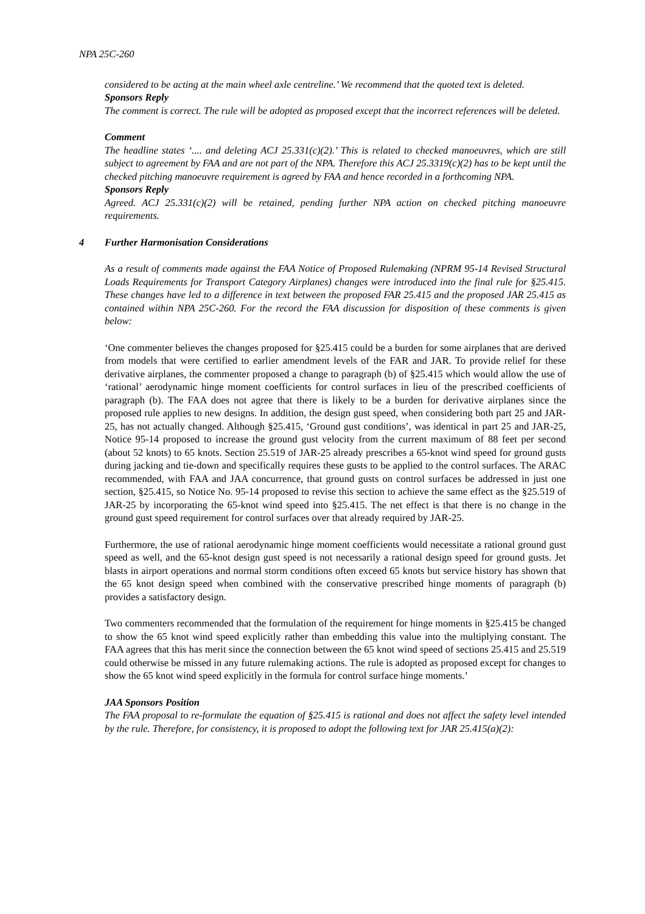NPA 25C-260
considered to be acting at the main wheel axle centreline.’ We recommend that the quoted text is deleted.
Sponsors Reply
The comment is correct. The rule will be adopted as proposed except that the incorrect references will be deleted.
Comment
The headline states ‘.... and deleting ACJ 25.331(c)(2).’ This is related to checked manoeuvres, which are still subject to agreement by FAA and are not part of the NPA. Therefore this ACJ 25.3319(c)(2) has to be kept until the checked pitching manoeuvre requirement is agreed by FAA and hence recorded in a forthcoming NPA.
Sponsors Reply
Agreed. ACJ 25.331(c)(2) will be retained, pending further NPA action on checked pitching manoeuvre requirements.
4 Further Harmonisation Considerations
As a result of comments made against the FAA Notice of Proposed Rulemaking (NPRM 95-14 Revised Structural Loads Requirements for Transport Category Airplanes) changes were introduced into the final rule for §25.415. These changes have led to a difference in text between the proposed FAR 25.415 and the proposed JAR 25.415 as contained within NPA 25C-260. For the record the FAA discussion for disposition of these comments is given below:
‘One commenter believes the changes proposed for §25.415 could be a burden for some airplanes that are derived from models that were certified to earlier amendment levels of the FAR and JAR. To provide relief for these derivative airplanes, the commenter proposed a change to paragraph (b) of §25.415 which would allow the use of ‘rational’ aerodynamic hinge moment coefficients for control surfaces in lieu of the prescribed coefficients of paragraph (b). The FAA does not agree that there is likely to be a burden for derivative airplanes since the proposed rule applies to new designs. In addition, the design gust speed, when considering both part 25 and JAR-25, has not actually changed. Although §25.415, ‘Ground gust conditions’, was identical in part 25 and JAR-25, Notice 95-14 proposed to increase the ground gust velocity from the current maximum of 88 feet per second (about 52 knots) to 65 knots. Section 25.519 of JAR-25 already prescribes a 65-knot wind speed for ground gusts during jacking and tie-down and specifically requires these gusts to be applied to the control surfaces. The ARAC recommended, with FAA and JAA concurrence, that ground gusts on control surfaces be addressed in just one section, §25.415, so Notice No. 95-14 proposed to revise this section to achieve the same effect as the §25.519 of JAR-25 by incorporating the 65-knot wind speed into §25.415. The net effect is that there is no change in the ground gust speed requirement for control surfaces over that already required by JAR-25.
Furthermore, the use of rational aerodynamic hinge moment coefficients would necessitate a rational ground gust speed as well, and the 65-knot design gust speed is not necessarily a rational design speed for ground gusts. Jet blasts in airport operations and normal storm conditions often exceed 65 knots but service history has shown that the 65 knot design speed when combined with the conservative prescribed hinge moments of paragraph (b) provides a satisfactory design.
Two commenters recommended that the formulation of the requirement for hinge moments in §25.415 be changed to show the 65 knot wind speed explicitly rather than embedding this value into the multiplying constant. The FAA agrees that this has merit since the connection between the 65 knot wind speed of sections 25.415 and 25.519 could otherwise be missed in any future rulemaking actions. The rule is adopted as proposed except for changes to show the 65 knot wind speed explicitly in the formula for control surface hinge moments.’
JAA Sponsors Position
The FAA proposal to re-formulate the equation of §25.415 is rational and does not affect the safety level intended by the rule. Therefore, for consistency, it is proposed to adopt the following text for JAR 25.415(a)(2):